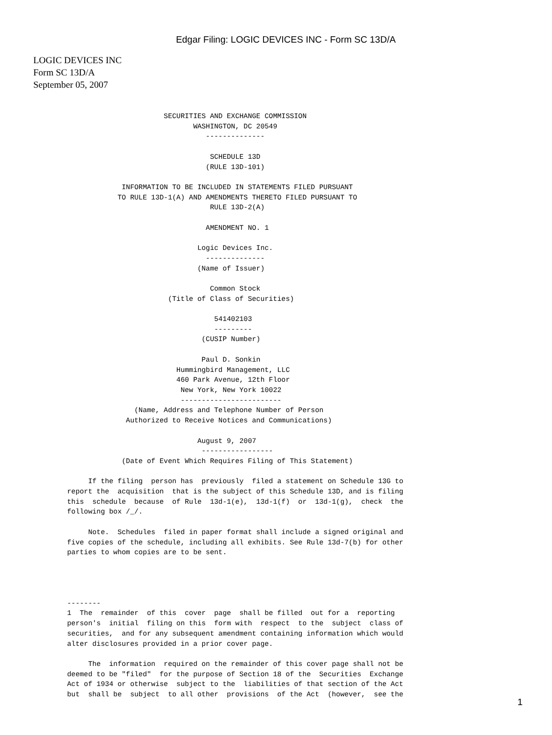Edgar Filing: LOGIC DEVICES INC - Form SC 13D/A
LOGIC DEVICES INC
Form SC 13D/A
September 05, 2007
                       SECURITIES AND EXCHANGE COMMISSION
                              WASHINGTON, DC 20549
                                 --------------

                                  SCHEDULE 13D
                                 (RULE 13D-101)

             INFORMATION TO BE INCLUDED IN STATEMENTS FILED PURSUANT
            TO RULE 13D-1(A) AND AMENDMENTS THERETO FILED PURSUANT TO
                                  RULE 13D-2(A)

                                 AMENDMENT NO. 1

                               Logic Devices Inc.
                                 --------------
                               (Name of Issuer)

                                  Common Stock
                        (Title of Class of Securities)

                                   541402103
                                   ---------
                                (CUSIP Number)

                                Paul D. Sonkin
                          Hummingbird Management, LLC
                          460 Park Avenue, 12th Floor
                           New York, New York 10022
                           ------------------------
                (Name, Address and Telephone Number of Person
              Authorized to Receive Notices and Communications)

                               August 9, 2007
                                -----------------
             (Date of Event Which Requires Filing of This Statement)

     If the filing  person has  previously  filed a statement on Schedule 13G to
report the  acquisition  that is the subject of this Schedule 13D, and is filing
this  schedule  because  of Rule  13d-1(e),  13d-1(f)  or  13d-1(g),  check  the
following box /_/.

     Note.  Schedules  filed in paper format shall include a signed original and
five copies of the schedule, including all exhibits. See Rule 13d-7(b) for other
parties to whom copies are to be sent.




--------
1  The  remainder  of this  cover  page  shall be filled  out for a  reporting
person's  initial  filing on this  form with  respect  to the  subject  class of
securities,  and for any subsequent amendment containing information which would
alter disclosures provided in a prior cover page.

     The  information  required on the remainder of this cover page shall not be
deemed to be "filed"  for the purpose of Section 18 of the  Securities  Exchange
Act of 1934 or otherwise  subject to the  liabilities of that section of the Act
but  shall be  subject  to all other  provisions  of the Act  (however,  see the
1